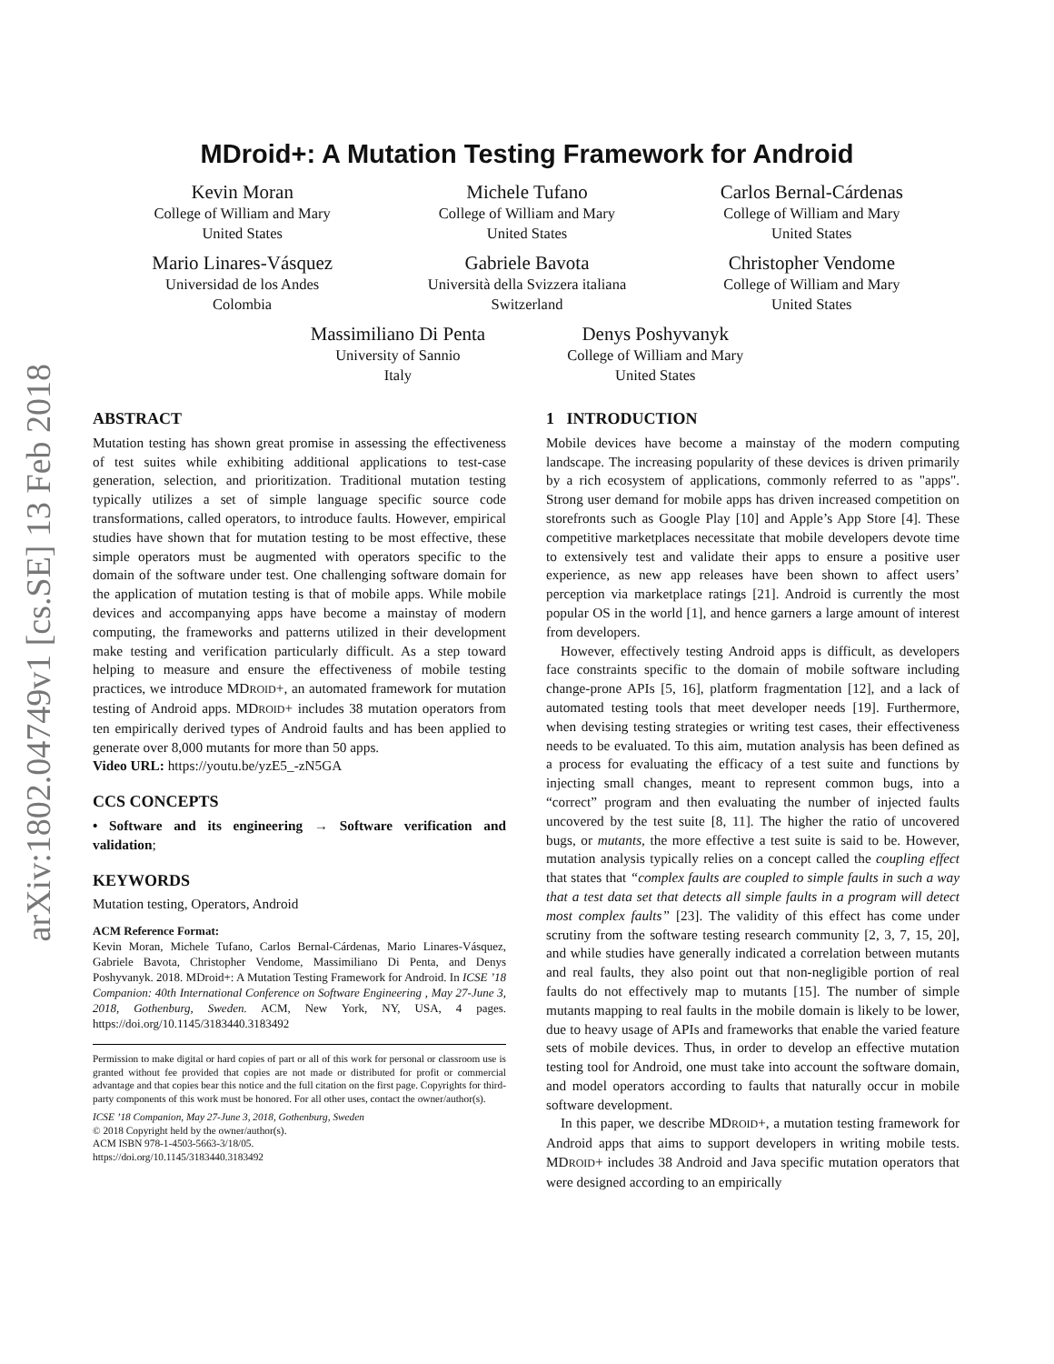arXiv:1802.04749v1 [cs.SE] 13 Feb 2018
MDroid+: A Mutation Testing Framework for Android
Kevin Moran
College of William and Mary
United States
Michele Tufano
College of William and Mary
United States
Carlos Bernal-Cárdenas
College of William and Mary
United States
Mario Linares-Vásquez
Universidad de los Andes
Colombia
Gabriele Bavota
Università della Svizzera italiana
Switzerland
Christopher Vendome
College of William and Mary
United States
Massimiliano Di Penta
University of Sannio
Italy
Denys Poshyvanyk
College of William and Mary
United States
ABSTRACT
Mutation testing has shown great promise in assessing the effectiveness of test suites while exhibiting additional applications to test-case generation, selection, and prioritization. Traditional mutation testing typically utilizes a set of simple language specific source code transformations, called operators, to introduce faults. However, empirical studies have shown that for mutation testing to be most effective, these simple operators must be augmented with operators specific to the domain of the software under test. One challenging software domain for the application of mutation testing is that of mobile apps. While mobile devices and accompanying apps have become a mainstay of modern computing, the frameworks and patterns utilized in their development make testing and verification particularly difficult. As a step toward helping to measure and ensure the effectiveness of mobile testing practices, we introduce MDROID+, an automated framework for mutation testing of Android apps. MDROID+ includes 38 mutation operators from ten empirically derived types of Android faults and has been applied to generate over 8,000 mutants for more than 50 apps.
Video URL: https://youtu.be/yzE5_-zN5GA
CCS CONCEPTS
• Software and its engineering → Software verification and validation;
KEYWORDS
Mutation testing, Operators, Android
ACM Reference Format:
Kevin Moran, Michele Tufano, Carlos Bernal-Cárdenas, Mario Linares-Vásquez, Gabriele Bavota, Christopher Vendome, Massimiliano Di Penta, and Denys Poshyvanyk. 2018. MDroid+: A Mutation Testing Framework for Android. In ICSE ’18 Companion: 40th International Conference on Software Engineering , May 27-June 3, 2018, Gothenburg, Sweden. ACM, New York, NY, USA, 4 pages. https://doi.org/10.1145/3183440.3183492
Permission to make digital or hard copies of part or all of this work for personal or classroom use is granted without fee provided that copies are not made or distributed for profit or commercial advantage and that copies bear this notice and the full citation on the first page. Copyrights for third-party components of this work must be honored. For all other uses, contact the owner/author(s).
ICSE ’18 Companion, May 27-June 3, 2018, Gothenburg, Sweden
© 2018 Copyright held by the owner/author(s).
ACM ISBN 978-1-4503-5663-3/18/05.
https://doi.org/10.1145/3183440.3183492
1 INTRODUCTION
Mobile devices have become a mainstay of the modern computing landscape. The increasing popularity of these devices is driven primarily by a rich ecosystem of applications, commonly referred to as "apps". Strong user demand for mobile apps has driven increased competition on storefronts such as Google Play [10] and Apple’s App Store [4]. These competitive marketplaces necessitate that mobile developers devote time to extensively test and validate their apps to ensure a positive user experience, as new app releases have been shown to affect users’ perception via marketplace ratings [21]. Android is currently the most popular OS in the world [1], and hence garners a large amount of interest from developers.
However, effectively testing Android apps is difficult, as developers face constraints specific to the domain of mobile software including change-prone APIs [5, 16], platform fragmentation [12], and a lack of automated testing tools that meet developer needs [19]. Furthermore, when devising testing strategies or writing test cases, their effectiveness needs to be evaluated. To this aim, mutation analysis has been defined as a process for evaluating the efficacy of a test suite and functions by injecting small changes, meant to represent common bugs, into a “correct” program and then evaluating the number of injected faults uncovered by the test suite [8, 11]. The higher the ratio of uncovered bugs, or mutants, the more effective a test suite is said to be. However, mutation analysis typically relies on a concept called the coupling effect that states that “complex faults are coupled to simple faults in such a way that a test data set that detects all simple faults in a program will detect most complex faults” [23]. The validity of this effect has come under scrutiny from the software testing research community [2, 3, 7, 15, 20], and while studies have generally indicated a correlation between mutants and real faults, they also point out that non-negligible portion of real faults do not effectively map to mutants [15]. The number of simple mutants mapping to real faults in the mobile domain is likely to be lower, due to heavy usage of APIs and frameworks that enable the varied feature sets of mobile devices. Thus, in order to develop an effective mutation testing tool for Android, one must take into account the software domain, and model operators according to faults that naturally occur in mobile software development.
In this paper, we describe MDROID+, a mutation testing framework for Android apps that aims to support developers in writing mobile tests. MDROID+ includes 38 Android and Java specific mutation operators that were designed according to an empirically